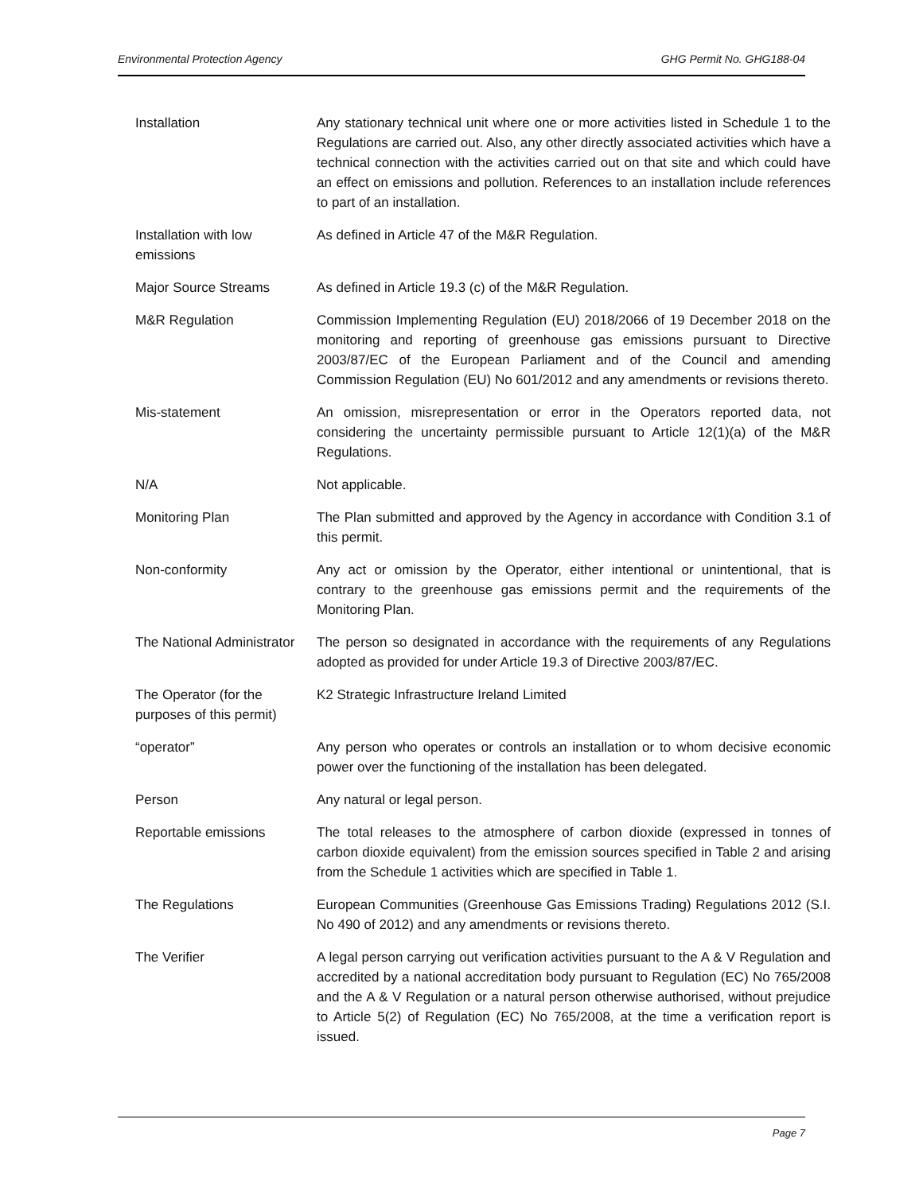Environmental Protection Agency GHG Permit No. GHG188-04
| Installation | Any stationary technical unit where one or more activities listed in Schedule 1 to the Regulations are carried out. Also, any other directly associated activities which have a technical connection with the activities carried out on that site and which could have an effect on emissions and pollution. References to an installation include references to part of an installation. |
| Installation with low emissions | As defined in Article 47 of the M&R Regulation. |
| Major Source Streams | As defined in Article 19.3 (c) of the M&R Regulation. |
| M&R Regulation | Commission Implementing Regulation (EU) 2018/2066 of 19 December 2018 on the monitoring and reporting of greenhouse gas emissions pursuant to Directive 2003/87/EC of the European Parliament and of the Council and amending Commission Regulation (EU) No 601/2012 and any amendments or revisions thereto. |
| Mis-statement | An omission, misrepresentation or error in the Operators reported data, not considering the uncertainty permissible pursuant to Article 12(1)(a) of the M&R Regulations. |
| N/A | Not applicable. |
| Monitoring Plan | The Plan submitted and approved by the Agency in accordance with Condition 3.1 of this permit. |
| Non-conformity | Any act or omission by the Operator, either intentional or unintentional, that is contrary to the greenhouse gas emissions permit and the requirements of the Monitoring Plan. |
| The National Administrator | The person so designated in accordance with the requirements of any Regulations adopted as provided for under Article 19.3 of Directive 2003/87/EC. |
| The Operator (for the purposes of this permit) | K2 Strategic Infrastructure Ireland Limited |
| “operator” | Any person who operates or controls an installation or to whom decisive economic power over the functioning of the installation has been delegated. |
| Person | Any natural or legal person. |
| Reportable emissions | The total releases to the atmosphere of carbon dioxide (expressed in tonnes of carbon dioxide equivalent) from the emission sources specified in Table 2 and arising from the Schedule 1 activities which are specified in Table 1. |
| The Regulations | European Communities (Greenhouse Gas Emissions Trading) Regulations 2012 (S.I. No 490 of 2012) and any amendments or revisions thereto. |
| The Verifier | A legal person carrying out verification activities pursuant to the A & V Regulation and accredited by a national accreditation body pursuant to Regulation (EC) No 765/2008 and the A & V Regulation or a natural person otherwise authorised, without prejudice to Article 5(2) of Regulation (EC) No 765/2008, at the time a verification report is issued. |
Page 7